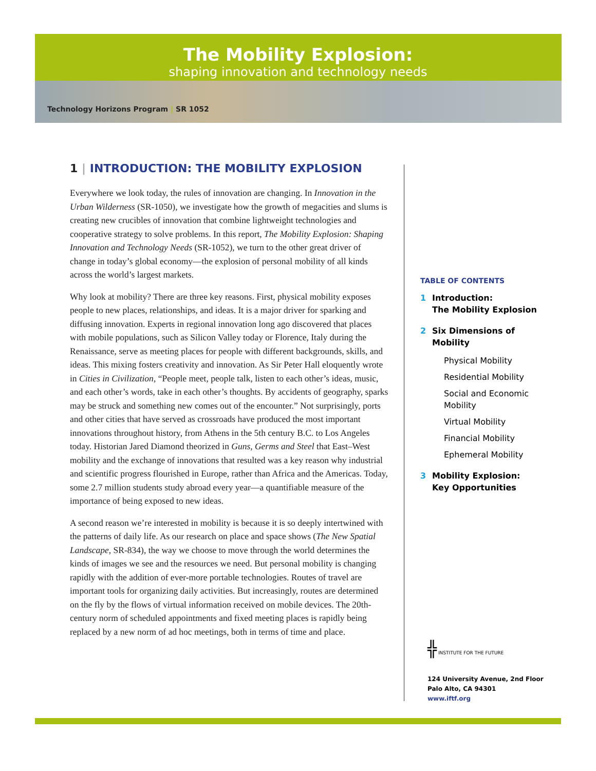The Mobility Explosion:
shaping innovation and technology needs
Technology Horizons Program | SR 1052
1 | INTRODUCTION: THE MOBILITY EXPLOSION
Everywhere we look today, the rules of innovation are changing. In Innovation in the Urban Wilderness (SR-1050), we investigate how the growth of megacities and slums is creating new crucibles of innovation that combine lightweight technologies and cooperative strategy to solve problems. In this report, The Mobility Explosion: Shaping Innovation and Technology Needs (SR-1052), we turn to the other great driver of change in today’s global economy—the explosion of personal mobility of all kinds across the world’s largest markets.
Why look at mobility? There are three key reasons. First, physical mobility exposes people to new places, relationships, and ideas. It is a major driver for sparking and diffusing innovation. Experts in regional innovation long ago discovered that places with mobile populations, such as Silicon Valley today or Florence, Italy during the Renaissance, serve as meeting places for people with different backgrounds, skills, and ideas. This mixing fosters creativity and innovation. As Sir Peter Hall eloquently wrote in Cities in Civilization, “People meet, people talk, listen to each other’s ideas, music, and each other’s words, take in each other’s thoughts. By accidents of geography, sparks may be struck and something new comes out of the encounter.” Not surprisingly, ports and other cities that have served as crossroads have produced the most important innovations throughout history, from Athens in the 5th century B.C. to Los Angeles today. Historian Jared Diamond theorized in Guns, Germs and Steel that East–West mobility and the exchange of innovations that resulted was a key reason why industrial and scientific progress flourished in Europe, rather than Africa and the Americas. Today, some 2.7 million students study abroad every year—a quantifiable measure of the importance of being exposed to new ideas.
A second reason we’re interested in mobility is because it is so deeply intertwined with the patterns of daily life. As our research on place and space shows (The New Spatial Landscape, SR-834), the way we choose to move through the world determines the kinds of images we see and the resources we need. But personal mobility is changing rapidly with the addition of ever-more portable technologies. Routes of travel are important tools for organizing daily activities. But increasingly, routes are determined on the fly by the flows of virtual information received on mobile devices. The 20th-century norm of scheduled appointments and fixed meeting places is rapidly being replaced by a new norm of ad hoc meetings, both in terms of time and place.
TABLE OF CONTENTS
1 Introduction:
The Mobility Explosion
2 Six Dimensions of
Mobility
Physical Mobility
Residential Mobility
Social and Economic Mobility
Virtual Mobility
Financial Mobility
Ephemeral Mobility
3 Mobility Explosion:
Key Opportunities
╬ INSTITUTE FOR THE FUTURE
124 University Avenue, 2nd Floor
Palo Alto, CA 94301
www.iftf.org